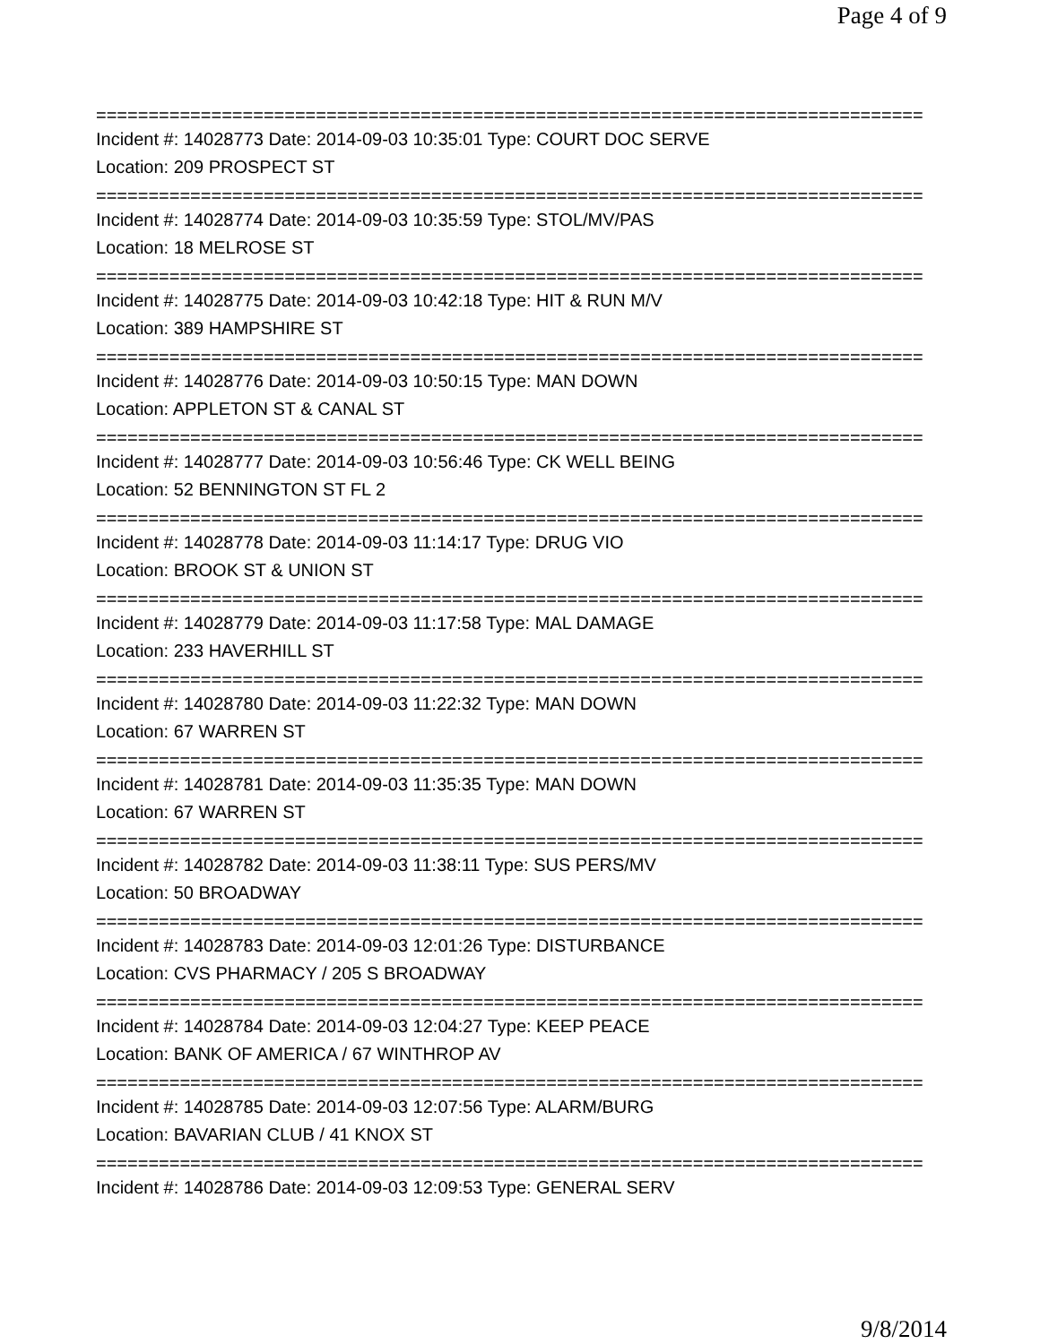Page 4 of 9
===============================================================================
Incident #: 14028773 Date: 2014-09-03 10:35:01 Type: COURT DOC SERVE
Location: 209 PROSPECT ST
===============================================================================
Incident #: 14028774 Date: 2014-09-03 10:35:59 Type: STOL/MV/PAS
Location: 18 MELROSE ST
===============================================================================
Incident #: 14028775 Date: 2014-09-03 10:42:18 Type: HIT & RUN M/V
Location: 389 HAMPSHIRE ST
===============================================================================
Incident #: 14028776 Date: 2014-09-03 10:50:15 Type: MAN DOWN
Location: APPLETON ST & CANAL ST
===============================================================================
Incident #: 14028777 Date: 2014-09-03 10:56:46 Type: CK WELL BEING
Location: 52 BENNINGTON ST FL 2
===============================================================================
Incident #: 14028778 Date: 2014-09-03 11:14:17 Type: DRUG VIO
Location: BROOK ST & UNION ST
===============================================================================
Incident #: 14028779 Date: 2014-09-03 11:17:58 Type: MAL DAMAGE
Location: 233 HAVERHILL ST
===============================================================================
Incident #: 14028780 Date: 2014-09-03 11:22:32 Type: MAN DOWN
Location: 67 WARREN ST
===============================================================================
Incident #: 14028781 Date: 2014-09-03 11:35:35 Type: MAN DOWN
Location: 67 WARREN ST
===============================================================================
Incident #: 14028782 Date: 2014-09-03 11:38:11 Type: SUS PERS/MV
Location: 50 BROADWAY
===============================================================================
Incident #: 14028783 Date: 2014-09-03 12:01:26 Type: DISTURBANCE
Location: CVS PHARMACY / 205 S BROADWAY
===============================================================================
Incident #: 14028784 Date: 2014-09-03 12:04:27 Type: KEEP PEACE
Location: BANK OF AMERICA / 67 WINTHROP AV
===============================================================================
Incident #: 14028785 Date: 2014-09-03 12:07:56 Type: ALARM/BURG
Location: BAVARIAN CLUB / 41 KNOX ST
===============================================================================
Incident #: 14028786 Date: 2014-09-03 12:09:53 Type: GENERAL SERV
9/8/2014